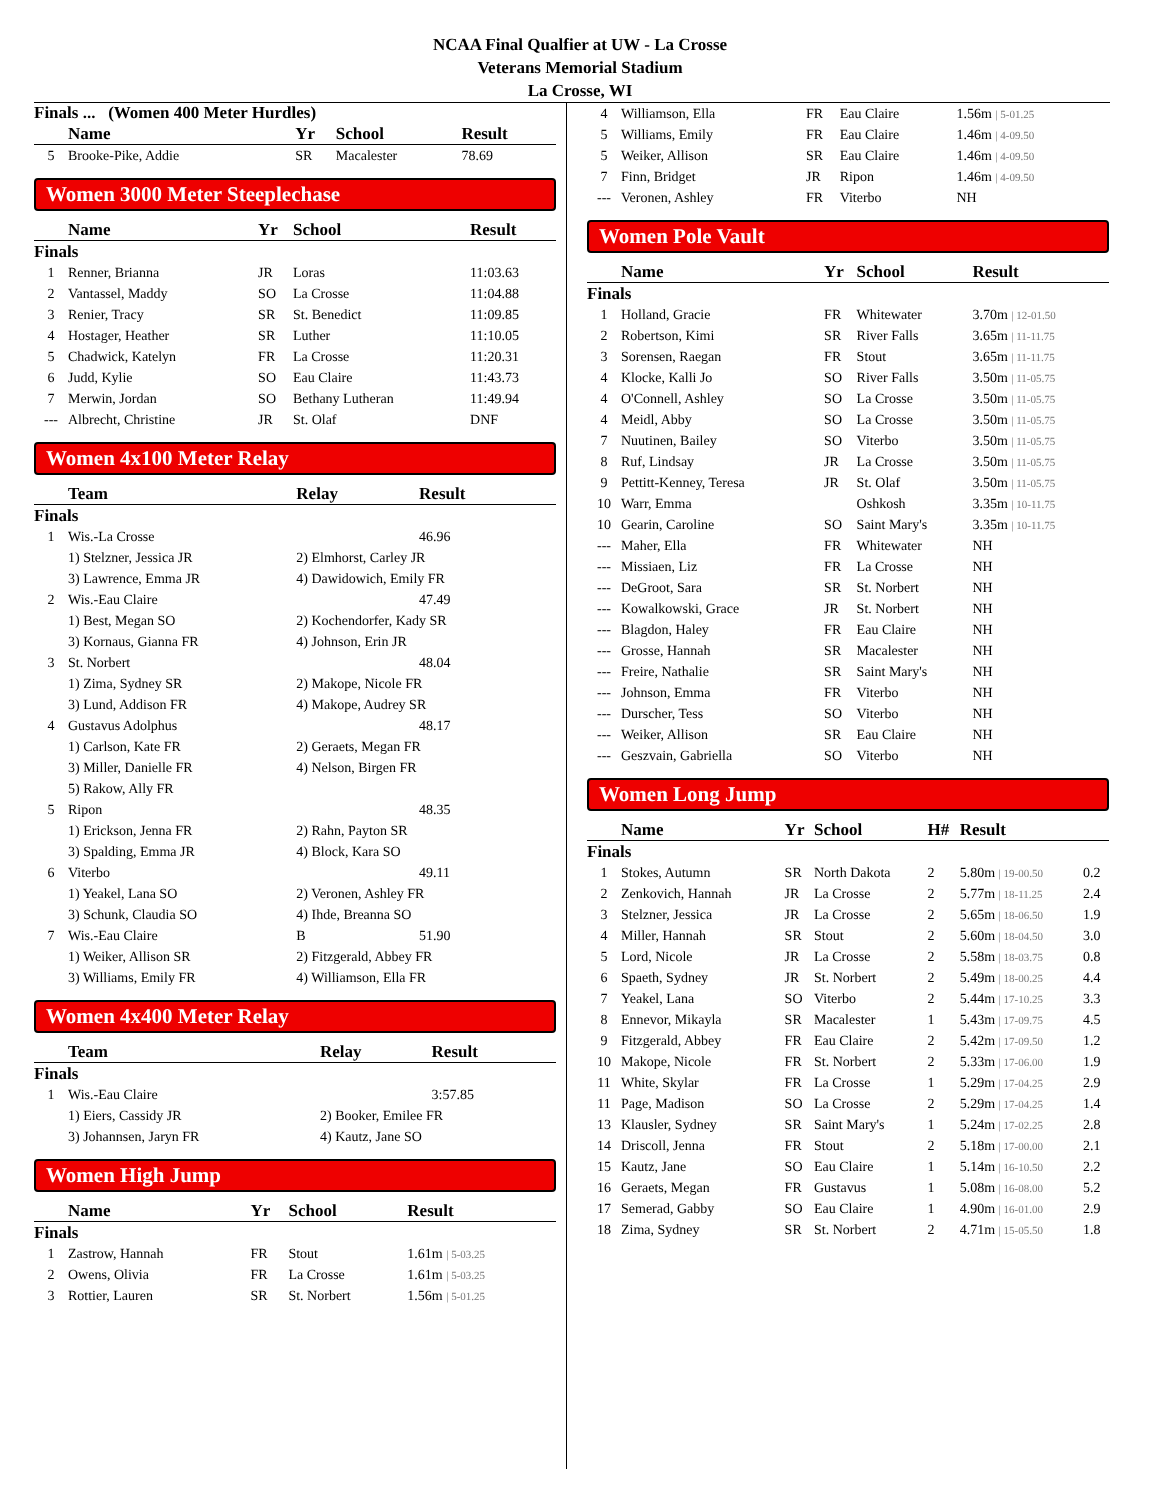NCAA Final Qualfier at UW - La Crosse
Veterans Memorial Stadium
La Crosse, WI
Finals ... (Women 400 Meter Hurdles)
| | Name | Yr | School | Result |
| --- | --- | --- | --- | --- |
| 5 | Brooke-Pike, Addie | SR | Macalester | 78.69 |
Women 3000 Meter Steeplechase
| | Name | Yr | School | Result |
| --- | --- | --- | --- | --- |
| Finals | | | | |
| 1 | Renner, Brianna | JR | Loras | 11:03.63 |
| 2 | Vantassel, Maddy | SO | La Crosse | 11:04.88 |
| 3 | Renier, Tracy | SR | St. Benedict | 11:09.85 |
| 4 | Hostager, Heather | SR | Luther | 11:10.05 |
| 5 | Chadwick, Katelyn | FR | La Crosse | 11:20.31 |
| 6 | Judd, Kylie | SO | Eau Claire | 11:43.73 |
| 7 | Merwin, Jordan | SO | Bethany Lutheran | 11:49.94 |
| --- | Albrecht, Christine | JR | St. Olaf | DNF |
Women 4x100 Meter Relay
| | Team | Relay | Result |
| --- | --- | --- | --- |
| Finals | | | |
| 1 | Wis.-La Crosse | | 46.96 |
| | 1) Stelzner, Jessica JR | 2) Elmhorst, Carley JR | |
| | 3) Lawrence, Emma JR | 4) Dawidowich, Emily FR | |
| 2 | Wis.-Eau Claire | | 47.49 |
| | 1) Best, Megan SO | 2) Kochendorfer, Kady SR | |
| | 3) Kornaus, Gianna FR | 4) Johnson, Erin JR | |
| 3 | St. Norbert | | 48.04 |
| | 1) Zima, Sydney SR | 2) Makope, Nicole FR | |
| | 3) Lund, Addison FR | 4) Makope, Audrey SR | |
| 4 | Gustavus Adolphus | | 48.17 |
| | 1) Carlson, Kate FR | 2) Geraets, Megan FR | |
| | 3) Miller, Danielle FR | 4) Nelson, Birgen FR | |
| | 5) Rakow, Ally FR | | |
| 5 | Ripon | | 48.35 |
| | 1) Erickson, Jenna FR | 2) Rahn, Payton SR | |
| | 3) Spalding, Emma JR | 4) Block, Kara SO | |
| 6 | Viterbo | | 49.11 |
| | 1) Yeakel, Lana SO | 2) Veronen, Ashley FR | |
| | 3) Schunk, Claudia SO | 4) Ihde, Breanna SO | |
| 7 | Wis.-Eau Claire | B | 51.90 |
| | 1) Weiker, Allison SR | 2) Fitzgerald, Abbey FR | |
| | 3) Williams, Emily FR | 4) Williamson, Ella FR | |
Women 4x400 Meter Relay
| | Team | Relay | Result |
| --- | --- | --- | --- |
| Finals | | | |
| 1 | Wis.-Eau Claire | | 3:57.85 |
| | 1) Eiers, Cassidy JR | 2) Booker, Emilee FR | |
| | 3) Johannsen, Jaryn FR | 4) Kautz, Jane SO | |
Women High Jump
| | Name | Yr | School | Result |
| --- | --- | --- | --- | --- |
| Finals | | | | |
| 1 | Zastrow, Hannah | FR | Stout | 1.61m / 5-03.25 |
| 2 | Owens, Olivia | FR | La Crosse | 1.61m / 5-03.25 |
| 3 | Rottier, Lauren | SR | St. Norbert | 1.56m / 5-01.25 |
| 4 | Williamson, Ella | FR | Eau Claire | 1.56m / 5-01.25 |
| 5 | Williams, Emily | FR | Eau Claire | 1.46m / 4-09.50 |
| 5 | Weiker, Allison | SR | Eau Claire | 1.46m / 4-09.50 |
| 7 | Finn, Bridget | JR | Ripon | 1.46m / 4-09.50 |
| --- | Veronen, Ashley | FR | Viterbo | NH |
Women Pole Vault
| | Name | Yr | School | Result |
| --- | --- | --- | --- | --- |
| Finals | | | | |
| 1 | Holland, Gracie | FR | Whitewater | 3.70m / 12-01.50 |
| 2 | Robertson, Kimi | SR | River Falls | 3.65m / 11-11.75 |
| 3 | Sorensen, Raegan | FR | Stout | 3.65m / 11-11.75 |
| 4 | Klocke, Kalli Jo | SO | River Falls | 3.50m / 11-05.75 |
| 4 | O'Connell, Ashley | SO | La Crosse | 3.50m / 11-05.75 |
| 4 | Meidl, Abby | SO | La Crosse | 3.50m / 11-05.75 |
| 7 | Nuutinen, Bailey | SO | Viterbo | 3.50m / 11-05.75 |
| 8 | Ruf, Lindsay | JR | La Crosse | 3.50m / 11-05.75 |
| 9 | Pettitt-Kenney, Teresa | JR | St. Olaf | 3.50m / 11-05.75 |
| 10 | Warr, Emma | | Oshkosh | 3.35m / 10-11.75 |
| 10 | Gearin, Caroline | SO | Saint Mary's | 3.35m / 10-11.75 |
| --- | Maher, Ella | FR | Whitewater | NH |
| --- | Missiaen, Liz | FR | La Crosse | NH |
| --- | DeGroot, Sara | SR | St. Norbert | NH |
| --- | Kowalkowski, Grace | JR | St. Norbert | NH |
| --- | Blagdon, Haley | FR | Eau Claire | NH |
| --- | Grosse, Hannah | SR | Macalester | NH |
| --- | Freire, Nathalie | SR | Saint Mary's | NH |
| --- | Johnson, Emma | FR | Viterbo | NH |
| --- | Durscher, Tess | SO | Viterbo | NH |
| --- | Weiker, Allison | SR | Eau Claire | NH |
| --- | Geszvain, Gabriella | SO | Viterbo | NH |
Women Long Jump
| | Name | Yr | School | H# | Result | |
| --- | --- | --- | --- | --- | --- | --- |
| Finals | | | | | | |
| 1 | Stokes, Autumn | SR | North Dakota | 2 | 5.80m / 19-00.50 | 0.2 |
| 2 | Zenkovich, Hannah | JR | La Crosse | 2 | 5.77m / 18-11.25 | 2.4 |
| 3 | Stelzner, Jessica | JR | La Crosse | 2 | 5.65m / 18-06.50 | 1.9 |
| 4 | Miller, Hannah | SR | Stout | 2 | 5.60m / 18-04.50 | 3.0 |
| 5 | Lord, Nicole | JR | La Crosse | 2 | 5.58m / 18-03.75 | 0.8 |
| 6 | Spaeth, Sydney | JR | St. Norbert | 2 | 5.49m / 18-00.25 | 4.4 |
| 7 | Yeakel, Lana | SO | Viterbo | 2 | 5.44m / 17-10.25 | 3.3 |
| 8 | Ennevor, Mikayla | SR | Macalester | 1 | 5.43m / 17-09.75 | 4.5 |
| 9 | Fitzgerald, Abbey | FR | Eau Claire | 2 | 5.42m / 17-09.50 | 1.2 |
| 10 | Makope, Nicole | FR | St. Norbert | 2 | 5.33m / 17-06.00 | 1.9 |
| 11 | White, Skylar | FR | La Crosse | 1 | 5.29m / 17-04.25 | 2.9 |
| 11 | Page, Madison | SO | La Crosse | 2 | 5.29m / 17-04.25 | 1.4 |
| 13 | Klausler, Sydney | SR | Saint Mary's | 1 | 5.24m / 17-02.25 | 2.8 |
| 14 | Driscoll, Jenna | FR | Stout | 2 | 5.18m / 17-00.00 | 2.1 |
| 15 | Kautz, Jane | SO | Eau Claire | 1 | 5.14m / 16-10.50 | 2.2 |
| 16 | Geraets, Megan | FR | Gustavus | 1 | 5.08m / 16-08.00 | 5.2 |
| 17 | Semerad, Gabby | SO | Eau Claire | 1 | 4.90m / 16-01.00 | 2.9 |
| 18 | Zima, Sydney | SR | St. Norbert | 2 | 4.71m / 15-05.50 | 1.8 |